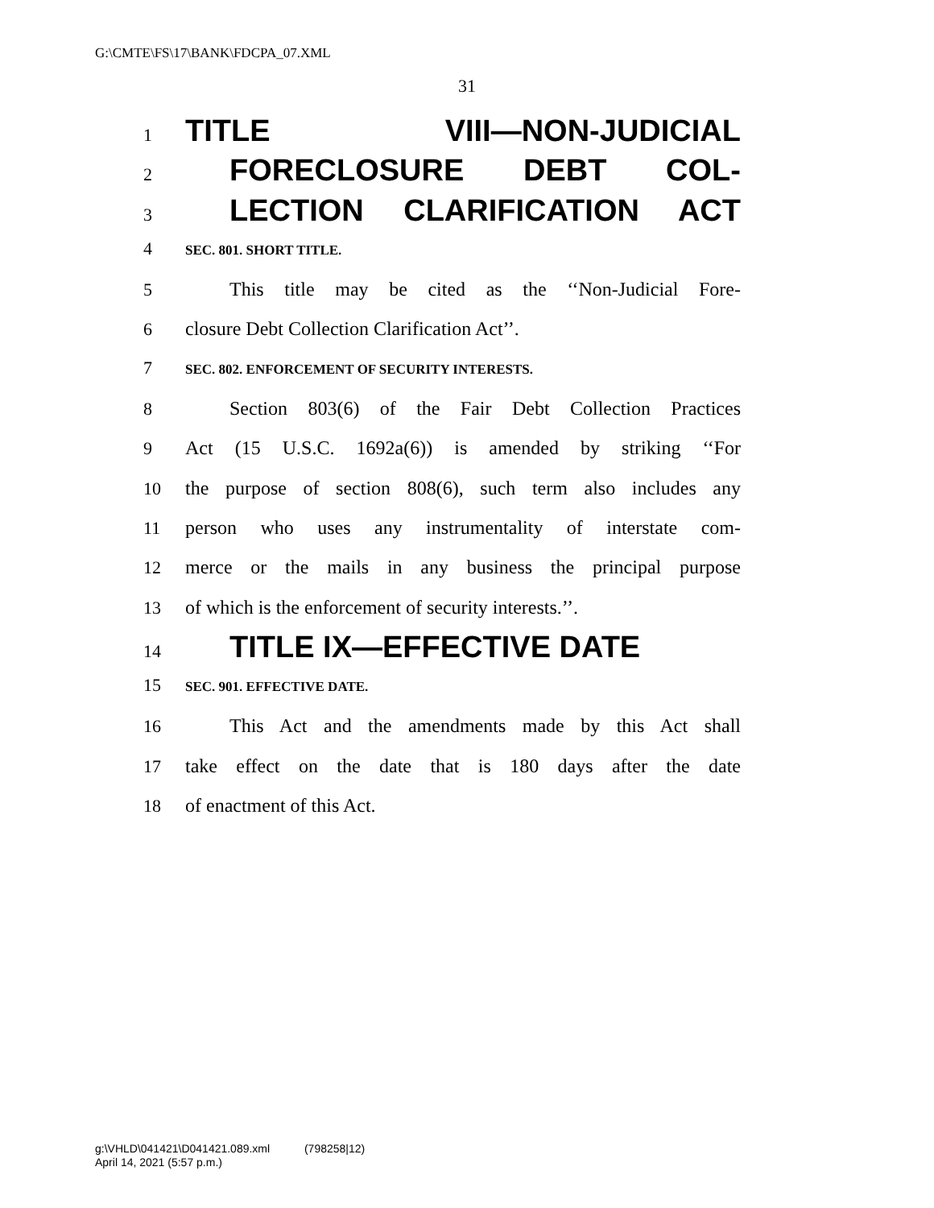G:\CMTE\FS\17\BANK\FDCPA_07.XML
31
1 TITLE VIII—NON-JUDICIAL
2 FORECLOSURE DEBT COL-
3 LECTION CLARIFICATION ACT
4 SEC. 801. SHORT TITLE.
5 This title may be cited as the ‘‘Non-Judicial Fore-
6 closure Debt Collection Clarification Act’’.
7 SEC. 802. ENFORCEMENT OF SECURITY INTERESTS.
8 Section 803(6) of the Fair Debt Collection Practices
9 Act (15 U.S.C. 1692a(6)) is amended by striking ‘‘For
10 the purpose of section 808(6), such term also includes any
11 person who uses any instrumentality of interstate com-
12 merce or the mails in any business the principal purpose
13 of which is the enforcement of security interests.’’.
14 TITLE IX—EFFECTIVE DATE
15 SEC. 901. EFFECTIVE DATE.
16 This Act and the amendments made by this Act shall
17 take effect on the date that is 180 days after the date
18 of enactment of this Act.
g:\VHLD\041421\D041421.089.xml (798258|12)
April 14, 2021 (5:57 p.m.)